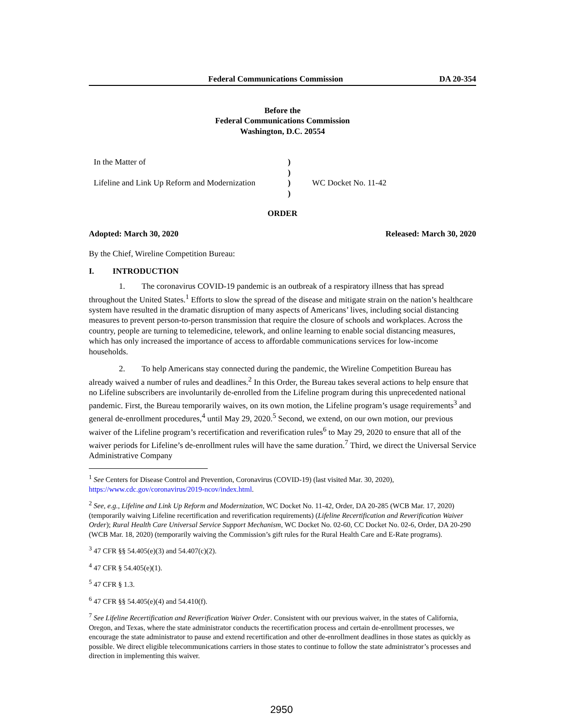Federal Communications Commission DA 20-354
Before the
Federal Communications Commission
Washington, D.C. 20554
In the Matter of
Lifeline and Link Up Reform and Modernization
)
)
)
)
WC Docket No. 11-42
ORDER
Adopted: March 30, 2020 Released: March 30, 2020
By the Chief, Wireline Competition Bureau:
I. INTRODUCTION
1. The coronavirus COVID-19 pandemic is an outbreak of a respiratory illness that has spread throughout the United States.<sup>1</sup> Efforts to slow the spread of the disease and mitigate strain on the nation’s healthcare system have resulted in the dramatic disruption of many aspects of Americans’ lives, including social distancing measures to prevent person-to-person transmission that require the closure of schools and workplaces. Across the country, people are turning to telemedicine, telework, and online learning to enable social distancing measures, which has only increased the importance of access to affordable communications services for low-income households.
2. To help Americans stay connected during the pandemic, the Wireline Competition Bureau has already waived a number of rules and deadlines.<sup>2</sup> In this Order, the Bureau takes several actions to help ensure that no Lifeline subscribers are involuntarily de-enrolled from the Lifeline program during this unprecedented national pandemic. First, the Bureau temporarily waives, on its own motion, the Lifeline program’s usage requirements<sup>3</sup> and general de-enrollment procedures,<sup>4</sup> until May 29, 2020.<sup>5</sup> Second, we extend, on our own motion, our previous waiver of the Lifeline program’s recertification and reverification rules<sup>6</sup> to May 29, 2020 to ensure that all of the waiver periods for Lifeline’s de-enrollment rules will have the same duration.<sup>7</sup> Third, we direct the Universal Service Administrative Company
<sup>1</sup> See Centers for Disease Control and Prevention, Coronavirus (COVID-19) (last visited Mar. 30, 2020), https://www.cdc.gov/coronavirus/2019-ncov/index.html.
<sup>2</sup> See, e.g., Lifeline and Link Up Reform and Modernization, WC Docket No. 11-42, Order, DA 20-285 (WCB Mar. 17, 2020) (temporarily waiving Lifeline recertification and reverification requirements) (Lifeline Recertification and Reverification Waiver Order); Rural Health Care Universal Service Support Mechanism, WC Docket No. 02-60, CC Docket No. 02-6, Order, DA 20-290 (WCB Mar. 18, 2020) (temporarily waiving the Commission’s gift rules for the Rural Health Care and E-Rate programs).
<sup>3</sup> 47 CFR §§ 54.405(e)(3) and 54.407(c)(2).
<sup>4</sup> 47 CFR § 54.405(e)(1).
<sup>5</sup> 47 CFR § 1.3.
<sup>6</sup> 47 CFR §§ 54.405(e)(4) and 54.410(f).
<sup>7</sup> See Lifeline Recertification and Reverification Waiver Order. Consistent with our previous waiver, in the states of California, Oregon, and Texas, where the state administrator conducts the recertification process and certain de-enrollment processes, we encourage the state administrator to pause and extend recertification and other de-enrollment deadlines in those states as quickly as possible. We direct eligible telecommunications carriers in those states to continue to follow the state administrator’s processes and direction in implementing this waiver.
2950